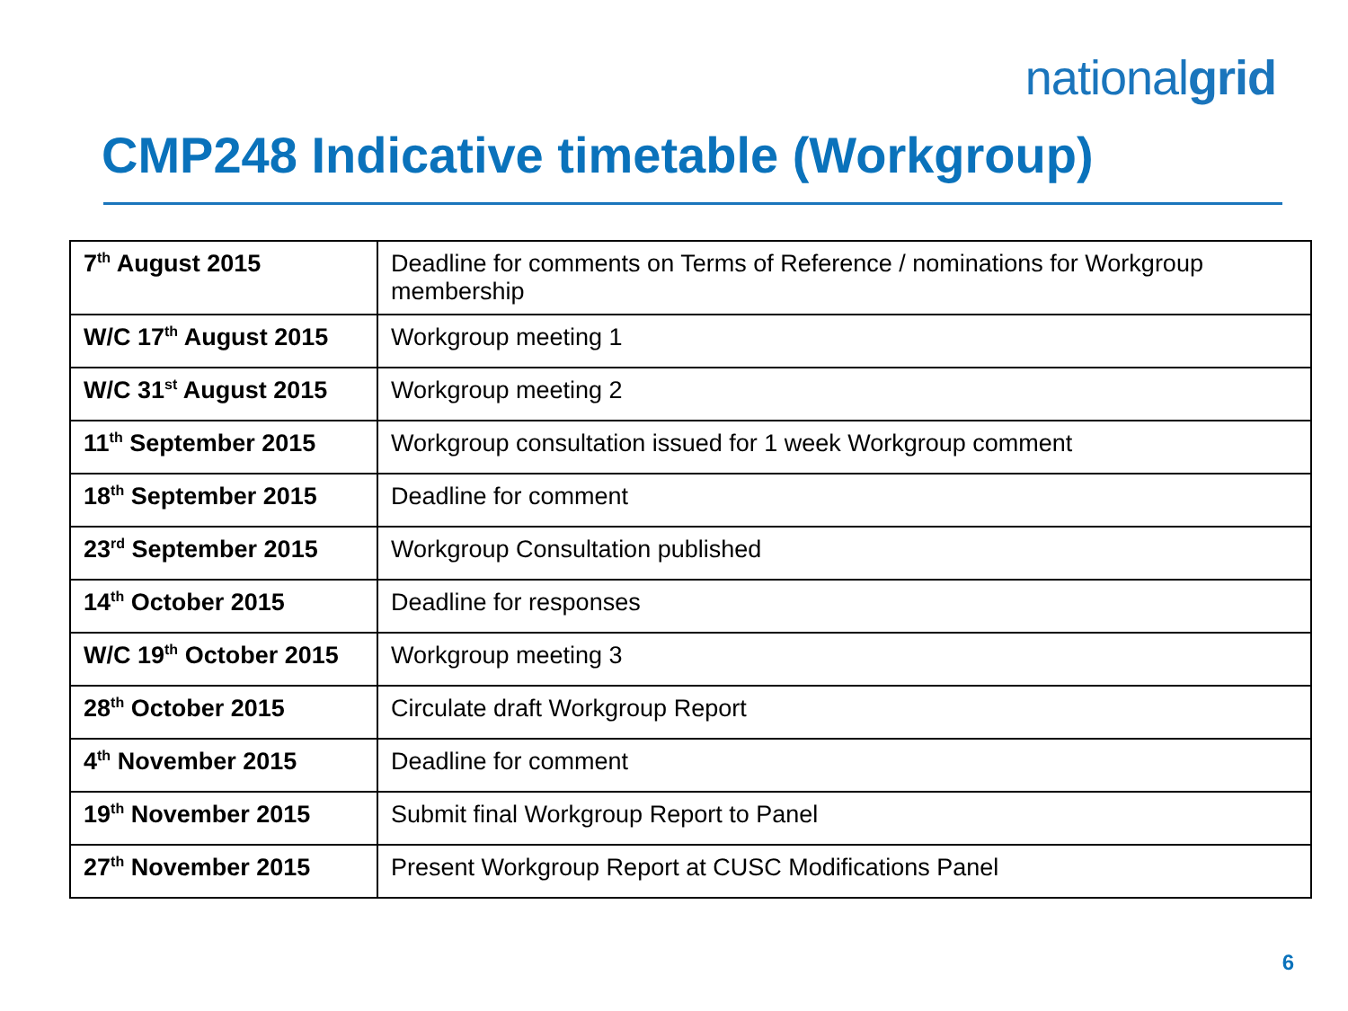nationalgrid
CMP248 Indicative timetable (Workgroup)
| 7<sup>th</sup> August 2015 | Deadline for comments on Terms of Reference / nominations for Workgroup membership |
| W/C 17<sup>th</sup> August 2015 | Workgroup meeting 1 |
| W/C 31<sup>st</sup> August 2015 | Workgroup meeting 2 |
| 11<sup>th</sup> September 2015 | Workgroup consultation issued for 1 week Workgroup comment |
| 18<sup>th</sup> September 2015 | Deadline for comment |
| 23<sup>rd</sup> September 2015 | Workgroup Consultation published |
| 14<sup>th</sup> October 2015 | Deadline for responses |
| W/C 19<sup>th</sup> October 2015 | Workgroup meeting 3 |
| 28<sup>th</sup> October 2015 | Circulate draft Workgroup Report |
| 4<sup>th</sup> November 2015 | Deadline for comment |
| 19<sup>th</sup> November 2015 | Submit final Workgroup Report to Panel |
| 27<sup>th</sup> November 2015 | Present Workgroup Report at CUSC Modifications Panel |
6